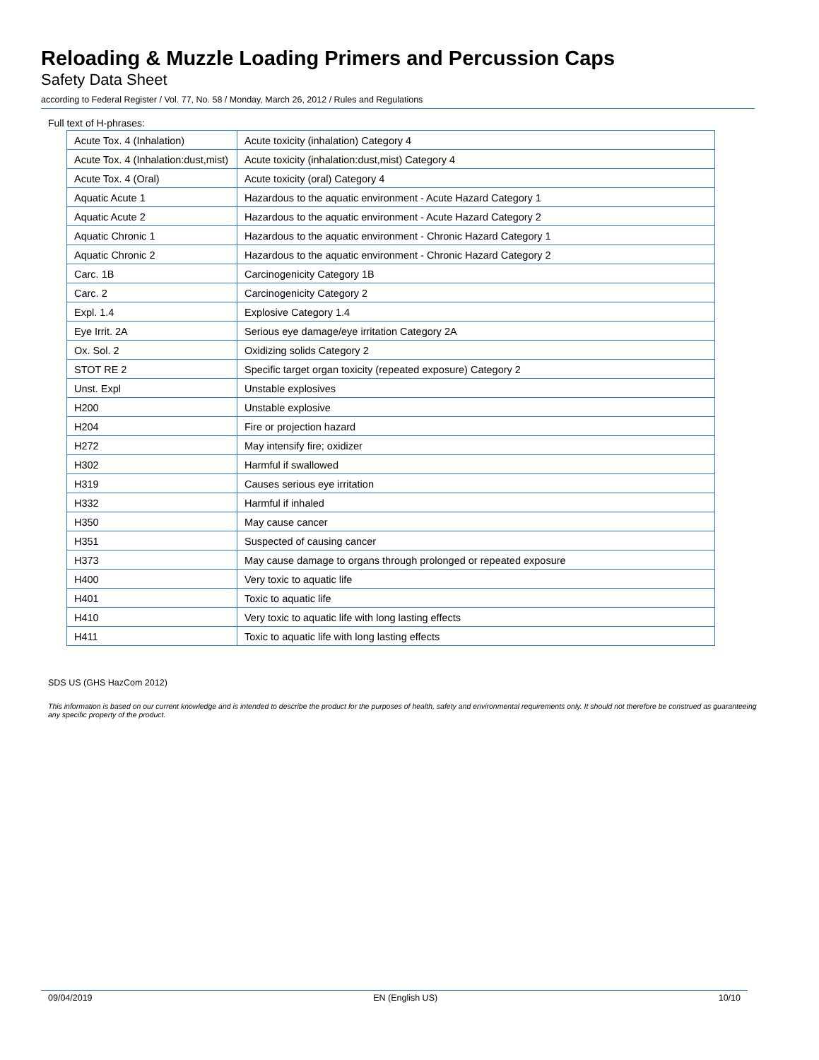Reloading & Muzzle Loading Primers and Percussion Caps
Safety Data Sheet
according to Federal Register / Vol. 77, No. 58 / Monday, March 26, 2012 / Rules and Regulations
Full text of H-phrases:
| Acute Tox. 4 (Inhalation) | Acute toxicity (inhalation) Category 4 |
| Acute Tox. 4 (Inhalation:dust,mist) | Acute toxicity (inhalation:dust,mist) Category 4 |
| Acute Tox. 4 (Oral) | Acute toxicity (oral) Category 4 |
| Aquatic Acute 1 | Hazardous to the aquatic environment - Acute Hazard Category 1 |
| Aquatic Acute 2 | Hazardous to the aquatic environment - Acute Hazard Category 2 |
| Aquatic Chronic 1 | Hazardous to the aquatic environment - Chronic Hazard Category 1 |
| Aquatic Chronic 2 | Hazardous to the aquatic environment - Chronic Hazard Category 2 |
| Carc. 1B | Carcinogenicity Category 1B |
| Carc. 2 | Carcinogenicity Category 2 |
| Expl. 1.4 | Explosive Category 1.4 |
| Eye Irrit. 2A | Serious eye damage/eye irritation Category 2A |
| Ox. Sol. 2 | Oxidizing solids Category 2 |
| STOT RE 2 | Specific target organ toxicity (repeated exposure) Category 2 |
| Unst. Expl | Unstable explosives |
| H200 | Unstable explosive |
| H204 | Fire or projection hazard |
| H272 | May intensify fire; oxidizer |
| H302 | Harmful if swallowed |
| H319 | Causes serious eye irritation |
| H332 | Harmful if inhaled |
| H350 | May cause cancer |
| H351 | Suspected of causing cancer |
| H373 | May cause damage to organs through prolonged or repeated exposure |
| H400 | Very toxic to aquatic life |
| H401 | Toxic to aquatic life |
| H410 | Very toxic to aquatic life with long lasting effects |
| H411 | Toxic to aquatic life with long lasting effects |
SDS US (GHS HazCom 2012)
This information is based on our current knowledge and is intended to describe the product for the purposes of health, safety and environmental requirements only. It should not therefore be construed as guaranteeing any specific property of the product.
09/04/2019 EN (English US) 10/10